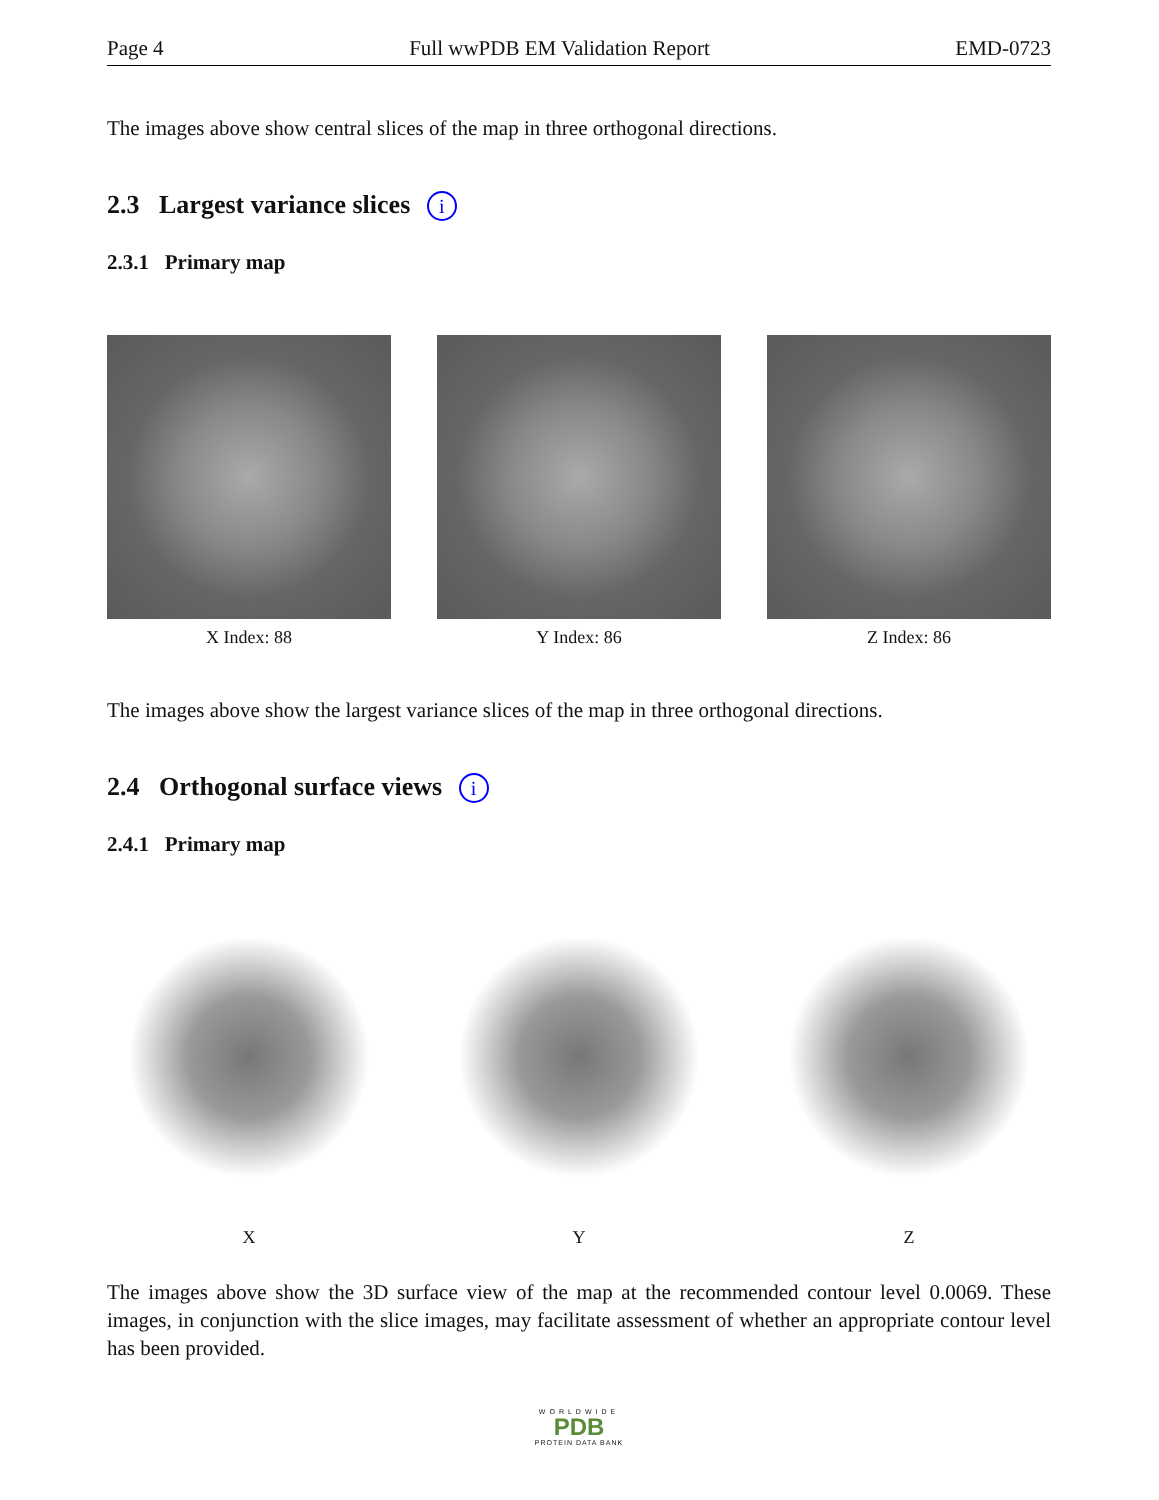Page 4 Full wwPDB EM Validation Report EMD-0723
The images above show central slices of the map in three orthogonal directions.
2.3 Largest variance slices i
2.3.1 Primary map
X Index: 88 Y Index: 86 Z Index: 86
The images above show the largest variance slices of the map in three orthogonal directions.
2.4 Orthogonal surface views i
2.4.1 Primary map
X Y Z
The images above show the 3D surface view of the map at the recommended contour level 0.0069. These images, in conjunction with the slice images, may facilitate assessment of whether an appropriate contour level has been provided.
WORLDWIDE
PDB
PROTEIN DATA BANK